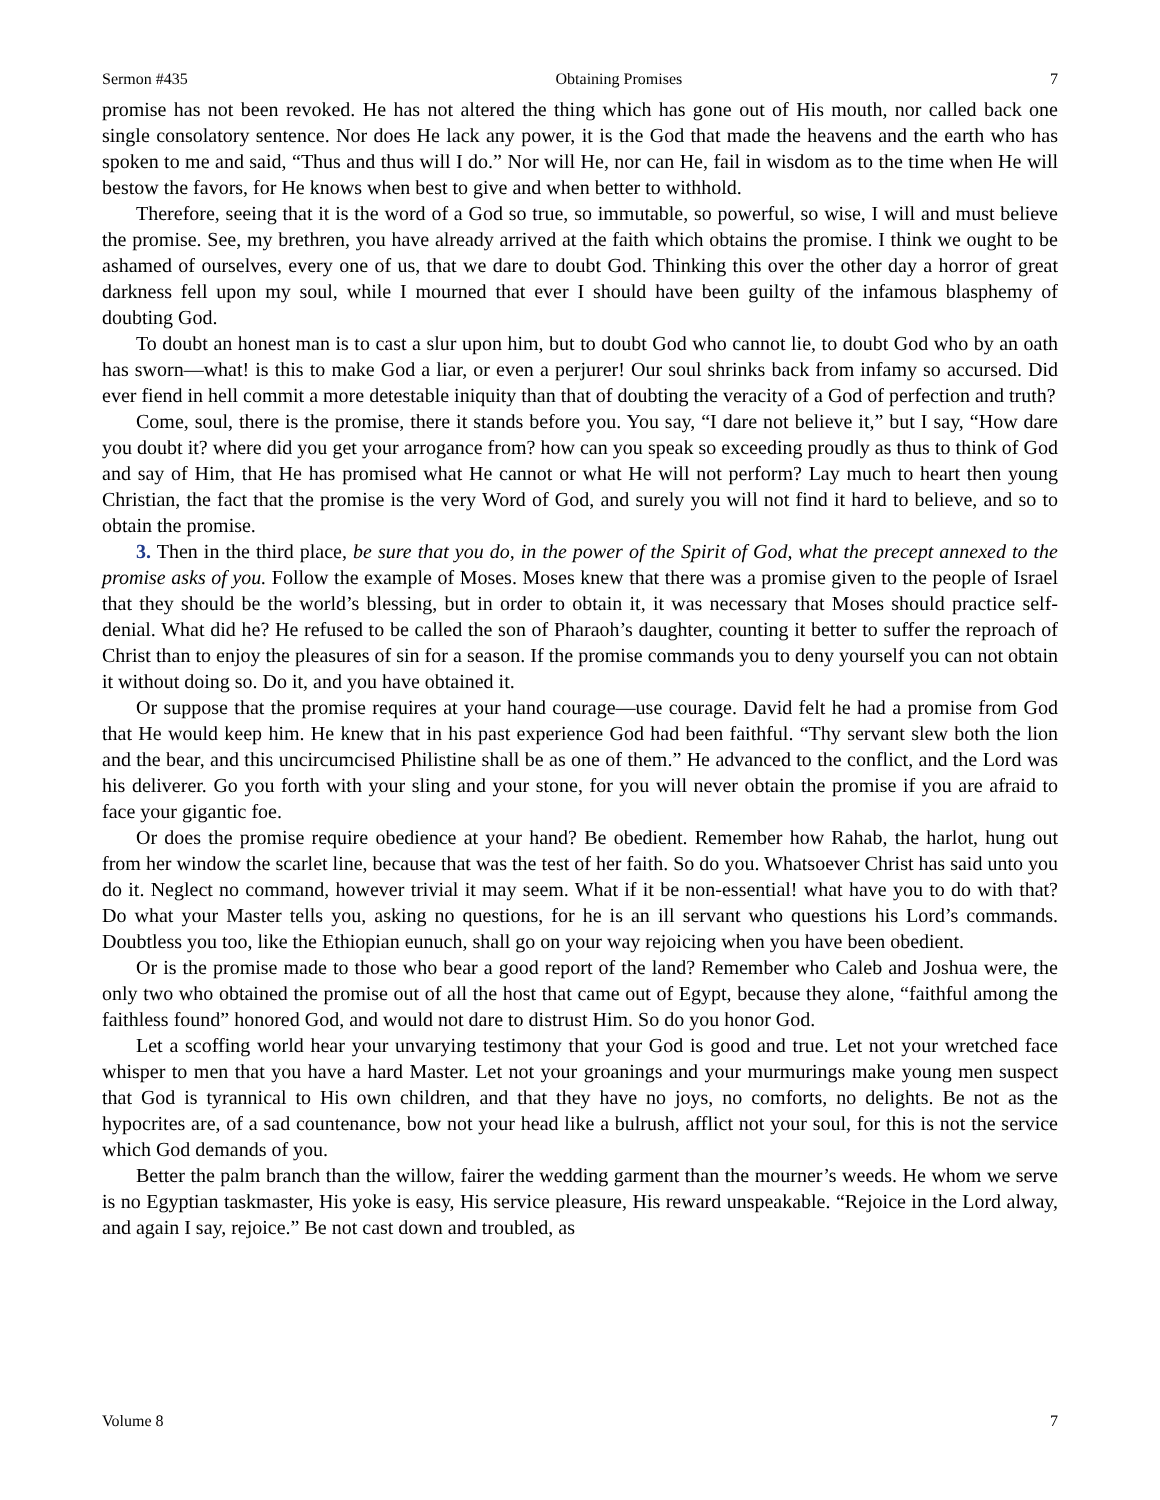Sermon #435 Obtaining Promises 7
promise has not been revoked. He has not altered the thing which has gone out of His mouth, nor called back one single consolatory sentence. Nor does He lack any power, it is the God that made the heavens and the earth who has spoken to me and said, “Thus and thus will I do.” Nor will He, nor can He, fail in wisdom as to the time when He will bestow the favors, for He knows when best to give and when better to withhold.
Therefore, seeing that it is the word of a God so true, so immutable, so powerful, so wise, I will and must believe the promise. See, my brethren, you have already arrived at the faith which obtains the promise. I think we ought to be ashamed of ourselves, every one of us, that we dare to doubt God. Thinking this over the other day a horror of great darkness fell upon my soul, while I mourned that ever I should have been guilty of the infamous blasphemy of doubting God.
To doubt an honest man is to cast a slur upon him, but to doubt God who cannot lie, to doubt God who by an oath has sworn—what! is this to make God a liar, or even a perjurer! Our soul shrinks back from infamy so accursed. Did ever fiend in hell commit a more detestable iniquity than that of doubting the veracity of a God of perfection and truth?
Come, soul, there is the promise, there it stands before you. You say, “I dare not believe it,” but I say, “How dare you doubt it? where did you get your arrogance from? how can you speak so exceeding proudly as thus to think of God and say of Him, that He has promised what He cannot or what He will not perform? Lay much to heart then young Christian, the fact that the promise is the very Word of God, and surely you will not find it hard to believe, and so to obtain the promise.
3. Then in the third place, be sure that you do, in the power of the Spirit of God, what the precept annexed to the promise asks of you. Follow the example of Moses. Moses knew that there was a promise given to the people of Israel that they should be the world’s blessing, but in order to obtain it, it was necessary that Moses should practice self-denial. What did he? He refused to be called the son of Pharaoh’s daughter, counting it better to suffer the reproach of Christ than to enjoy the pleasures of sin for a season. If the promise commands you to deny yourself you can not obtain it without doing so. Do it, and you have obtained it.
Or suppose that the promise requires at your hand courage—use courage. David felt he had a promise from God that He would keep him. He knew that in his past experience God had been faithful. “Thy servant slew both the lion and the bear, and this uncircumcised Philistine shall be as one of them.” He advanced to the conflict, and the Lord was his deliverer. Go you forth with your sling and your stone, for you will never obtain the promise if you are afraid to face your gigantic foe.
Or does the promise require obedience at your hand? Be obedient. Remember how Rahab, the harlot, hung out from her window the scarlet line, because that was the test of her faith. So do you. Whatsoever Christ has said unto you do it. Neglect no command, however trivial it may seem. What if it be non-essential! what have you to do with that? Do what your Master tells you, asking no questions, for he is an ill servant who questions his Lord’s commands. Doubtless you too, like the Ethiopian eunuch, shall go on your way rejoicing when you have been obedient.
Or is the promise made to those who bear a good report of the land? Remember who Caleb and Joshua were, the only two who obtained the promise out of all the host that came out of Egypt, because they alone, “faithful among the faithless found” honored God, and would not dare to distrust Him. So do you honor God.
Let a scoffing world hear your unvarying testimony that your God is good and true. Let not your wretched face whisper to men that you have a hard Master. Let not your groanings and your murmurings make young men suspect that God is tyrannical to His own children, and that they have no joys, no comforts, no delights. Be not as the hypocrites are, of a sad countenance, bow not your head like a bulrush, afflict not your soul, for this is not the service which God demands of you.
Better the palm branch than the willow, fairer the wedding garment than the mourner’s weeds. He whom we serve is no Egyptian taskmaster, His yoke is easy, His service pleasure, His reward unspeakable. “Rejoice in the Lord alway, and again I say, rejoice.” Be not cast down and troubled, as
Volume 8 7